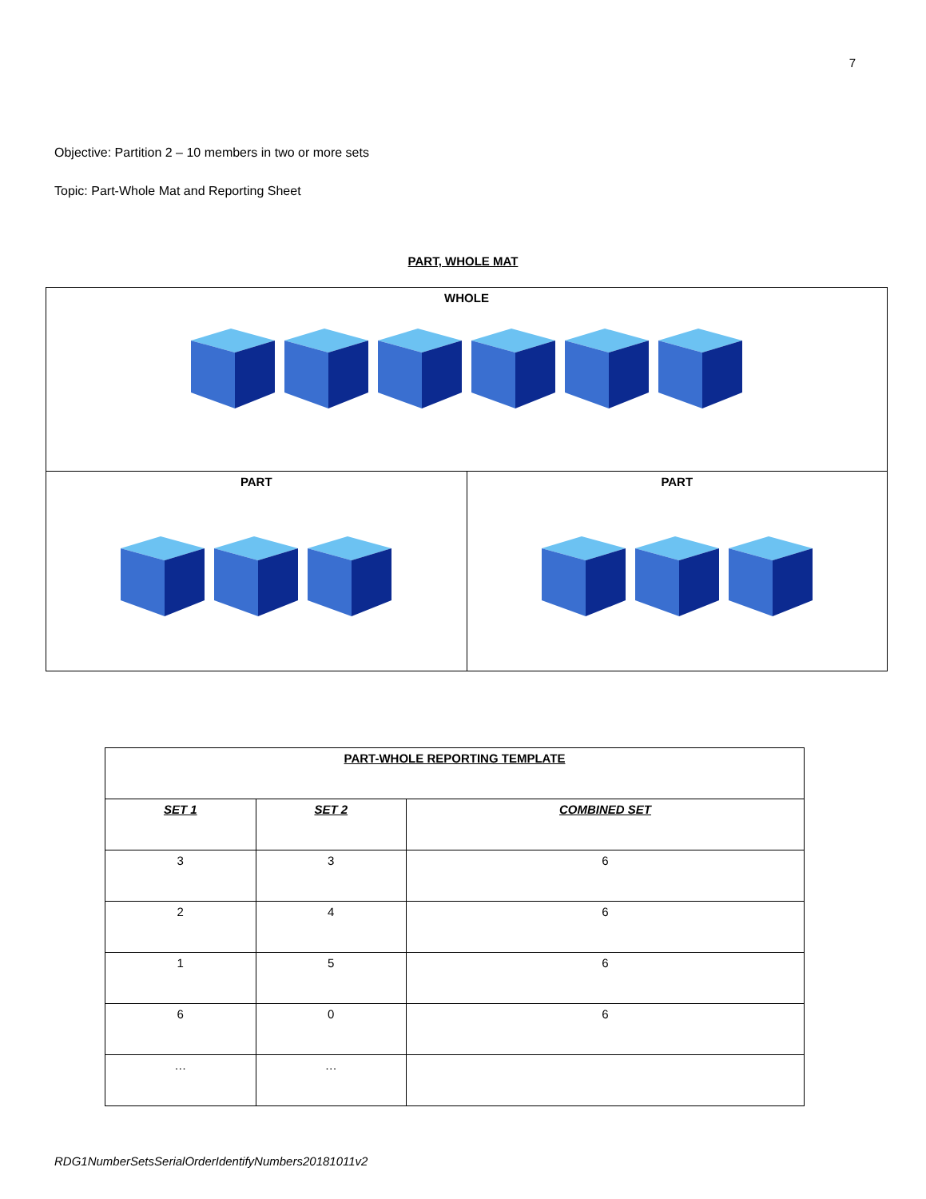7
Objective: Partition 2 – 10 members in two or more sets
Topic: Part-Whole Mat and Reporting Sheet
PART, WHOLE MAT
| WHOLE | |
| PART | PART |
| PART-WHOLE REPORTING TEMPLATE | | |
| --- | --- | --- |
| SET 1 | SET 2 | COMBINED SET |
| 3 | 3 | 6 |
| 2 | 4 | 6 |
| 1 | 5 | 6 |
| 6 | 0 | 6 |
| … | … | |
RDG1NumberSetsSerialOrderIdentifyNumbers20181011v2